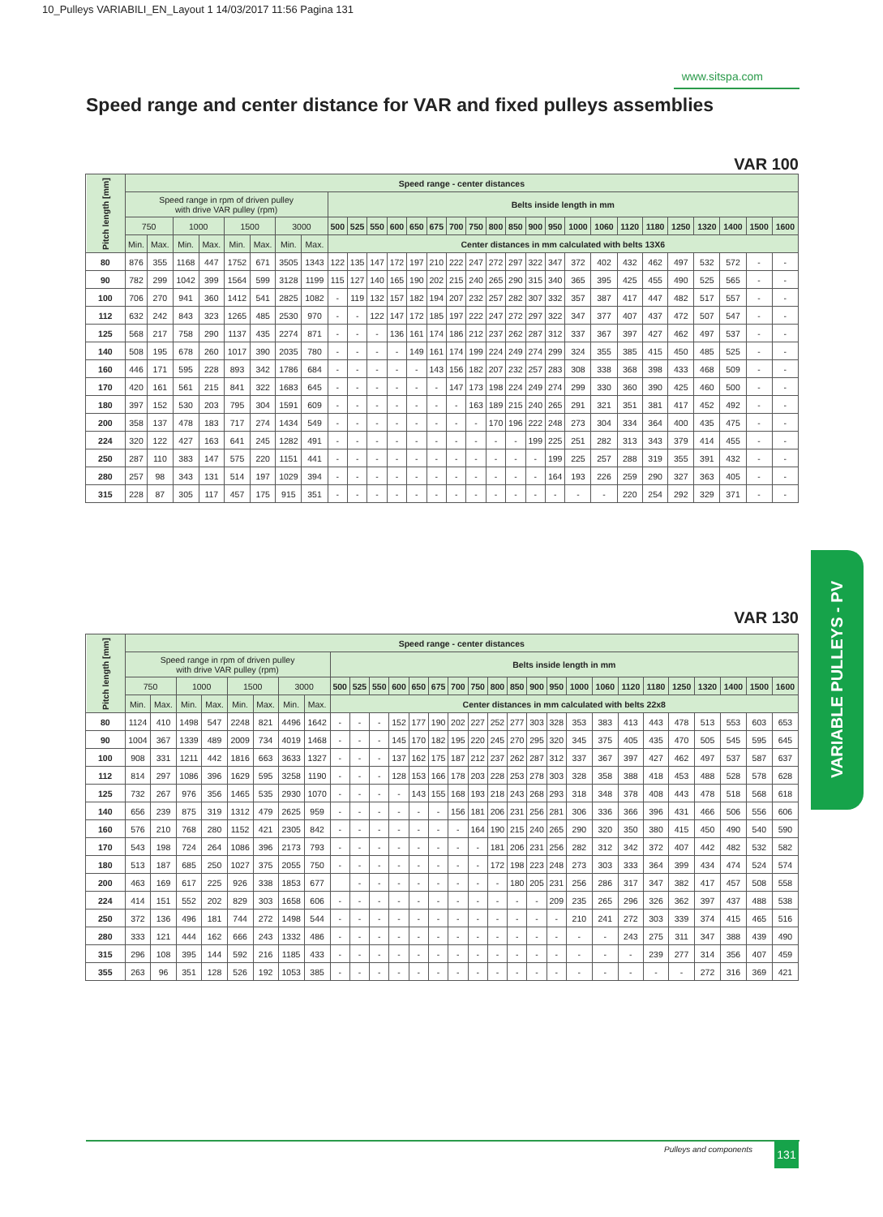10_Pulleys VARIABILI_EN_Layout 1 14/03/2017 11:56 Pagina 131
www.sitspa.com
Speed range and center distance for VAR and fixed pulleys assemblies
VAR 100
| Pitch length [mm] | Speed range - center distances | | | | | | | | | | | | | | | | | | | | | | | | | | | | |
| --- | --- | --- | --- | --- | --- | --- | --- | --- | --- | --- | --- | --- | --- | --- | --- | --- | --- | --- | --- | --- | --- | --- | --- | --- | --- | --- | --- | --- | --- |
| | Speed range in rpm of driven pulley with drive VAR pulley (rpm) | | | | | | | | Belts inside length in mm | | | | | | | | | | | | | | | | | | | | |
| | 750 | | 1000 | | 1500 | | 3000 | | 500 | 525 | 550 | 600 | 650 | 675 | 700 | 750 | 800 | 850 | 900 | 950 | 1000 | 1060 | 1120 | 1180 | 1250 | 1320 | 1400 | 1500 | 1600 |
| | Min. | Max. | Min. | Max. | Min. | Max. | Min. | Max. | Center distances in mm calculated with belts 13X6 | | | | | | | | | | | | | | | | | | | | |
| 80 | 876 | 355 | 1168 | 447 | 1752 | 671 | 3505 | 1343 | 122 | 135 | 147 | 172 | 197 | 210 | 222 | 247 | 272 | 297 | 322 | 347 | 372 | 402 | 432 | 462 | 497 | 532 | 572 | - | - |
| 90 | 782 | 299 | 1042 | 399 | 1564 | 599 | 3128 | 1199 | 115 | 127 | 140 | 165 | 190 | 202 | 215 | 240 | 265 | 290 | 315 | 340 | 365 | 395 | 425 | 455 | 490 | 525 | 565 | - | - |
| 100 | 706 | 270 | 941 | 360 | 1412 | 541 | 2825 | 1082 | - | 119 | 132 | 157 | 182 | 194 | 207 | 232 | 257 | 282 | 307 | 332 | 357 | 387 | 417 | 447 | 482 | 517 | 557 | - | - |
| 112 | 632 | 242 | 843 | 323 | 1265 | 485 | 2530 | 970 | - | - | 122 | 147 | 172 | 185 | 197 | 222 | 247 | 272 | 297 | 322 | 347 | 377 | 407 | 437 | 472 | 507 | 547 | - | - |
| 125 | 568 | 217 | 758 | 290 | 1137 | 435 | 2274 | 871 | - | - | - | 136 | 161 | 174 | 186 | 212 | 237 | 262 | 287 | 312 | 337 | 367 | 397 | 427 | 462 | 497 | 537 | - | - |
| 140 | 508 | 195 | 678 | 260 | 1017 | 390 | 2035 | 780 | - | - | - | - | 149 | 161 | 174 | 199 | 224 | 249 | 274 | 299 | 324 | 355 | 385 | 415 | 450 | 485 | 525 | - | - |
| 160 | 446 | 171 | 595 | 228 | 893 | 342 | 1786 | 684 | - | - | - | - | - | 143 | 156 | 182 | 207 | 232 | 257 | 283 | 308 | 338 | 368 | 398 | 433 | 468 | 509 | - | - |
| 170 | 420 | 161 | 561 | 215 | 841 | 322 | 1683 | 645 | - | - | - | - | - | - | 147 | 173 | 198 | 224 | 249 | 274 | 299 | 330 | 360 | 390 | 425 | 460 | 500 | - | - |
| 180 | 397 | 152 | 530 | 203 | 795 | 304 | 1591 | 609 | - | - | - | - | - | - | - | 163 | 189 | 215 | 240 | 265 | 291 | 321 | 351 | 381 | 417 | 452 | 492 | - | - |
| 200 | 358 | 137 | 478 | 183 | 717 | 274 | 1434 | 549 | - | - | - | - | - | - | - | - | 170 | 196 | 222 | 248 | 273 | 304 | 334 | 364 | 400 | 435 | 475 | - | - |
| 224 | 320 | 122 | 427 | 163 | 641 | 245 | 1282 | 491 | - | - | - | - | - | - | - | - | - | - | 199 | 225 | 251 | 282 | 313 | 343 | 379 | 414 | 455 | - | - |
| 250 | 287 | 110 | 383 | 147 | 575 | 220 | 1151 | 441 | - | - | - | - | - | - | - | - | - | - | - | 199 | 225 | 257 | 288 | 319 | 355 | 391 | 432 | - | - |
| 280 | 257 | 98 | 343 | 131 | 514 | 197 | 1029 | 394 | - | - | - | - | - | - | - | - | - | - | - | 164 | 193 | 226 | 259 | 290 | 327 | 363 | 405 | - | - |
| 315 | 228 | 87 | 305 | 117 | 457 | 175 | 915 | 351 | - | - | - | - | - | - | - | - | - | - | - | - | - | - | 220 | 254 | 292 | 329 | 371 | - | - |
VAR 130
| Pitch length [mm] | Speed range - center distances | | | | | | | | | | | | | | | | | | | | | | | | | | | | |
| --- | --- | --- | --- | --- | --- | --- | --- | --- | --- | --- | --- | --- | --- | --- | --- | --- | --- | --- | --- | --- | --- | --- | --- | --- | --- | --- | --- | --- | --- |
| | Speed range in rpm of driven pulley with drive VAR pulley (rpm) | | | | | | | | Belts inside length in mm | | | | | | | | | | | | | | | | | | | | |
| | 750 | | 1000 | | 1500 | | 3000 | | 500 | 525 | 550 | 600 | 650 | 675 | 700 | 750 | 800 | 850 | 900 | 950 | 1000 | 1060 | 1120 | 1180 | 1250 | 1320 | 1400 | 1500 | 1600 |
| | Min. | Max. | Min. | Max. | Min. | Max. | Min. | Max. | Center distances in mm calculated with belts 22x8 | | | | | | | | | | | | | | | | | | | | |
| 80 | 1124 | 410 | 1498 | 547 | 2248 | 821 | 4496 | 1642 | - | - | - | 152 | 177 | 190 | 202 | 227 | 252 | 277 | 303 | 328 | 353 | 383 | 413 | 443 | 478 | 513 | 553 | 603 | 653 |
| 90 | 1004 | 367 | 1339 | 489 | 2009 | 734 | 4019 | 1468 | - | - | - | 145 | 170 | 182 | 195 | 220 | 245 | 270 | 295 | 320 | 345 | 375 | 405 | 435 | 470 | 505 | 545 | 595 | 645 |
| 100 | 908 | 331 | 1211 | 442 | 1816 | 663 | 3633 | 1327 | - | - | - | 137 | 162 | 175 | 187 | 212 | 237 | 262 | 287 | 312 | 337 | 367 | 397 | 427 | 462 | 497 | 537 | 587 | 637 |
| 112 | 814 | 297 | 1086 | 396 | 1629 | 595 | 3258 | 1190 | - | - | - | 128 | 153 | 166 | 178 | 203 | 228 | 253 | 278 | 303 | 328 | 358 | 388 | 418 | 453 | 488 | 528 | 578 | 628 |
| 125 | 732 | 267 | 976 | 356 | 1465 | 535 | 2930 | 1070 | - | - | - | - | 143 | 155 | 168 | 193 | 218 | 243 | 268 | 293 | 318 | 348 | 378 | 408 | 443 | 478 | 518 | 568 | 618 |
| 140 | 656 | 239 | 875 | 319 | 1312 | 479 | 2625 | 959 | - | - | - | - | - | - | 156 | 181 | 206 | 231 | 256 | 281 | 306 | 336 | 366 | 396 | 431 | 466 | 506 | 556 | 606 |
| 160 | 576 | 210 | 768 | 280 | 1152 | 421 | 2305 | 842 | - | - | - | - | - | - | - | 164 | 190 | 215 | 240 | 265 | 290 | 320 | 350 | 380 | 415 | 450 | 490 | 540 | 590 |
| 170 | 543 | 198 | 724 | 264 | 1086 | 396 | 2173 | 793 | - | - | - | - | - | - | - | - | 181 | 206 | 231 | 256 | 282 | 312 | 342 | 372 | 407 | 442 | 482 | 532 | 582 |
| 180 | 513 | 187 | 685 | 250 | 1027 | 375 | 2055 | 750 | - | - | - | - | - | - | - | - | 172 | 198 | 223 | 248 | 273 | 303 | 333 | 364 | 399 | 434 | 474 | 524 | 574 |
| 200 | 463 | 169 | 617 | 225 | 926 | 338 | 1853 | 677 | | - | - | - | - | - | - | - | - | 180 | 205 | 231 | 256 | 286 | 317 | 347 | 382 | 417 | 457 | 508 | 558 |
| 224 | 414 | 151 | 552 | 202 | 829 | 303 | 1658 | 606 | - | - | - | - | - | - | - | - | - | - | - | 209 | 235 | 265 | 296 | 326 | 362 | 397 | 437 | 488 | 538 |
| 250 | 372 | 136 | 496 | 181 | 744 | 272 | 1498 | 544 | - | - | - | - | - | - | - | - | - | - | - | - | 210 | 241 | 272 | 303 | 339 | 374 | 415 | 465 | 516 |
| 280 | 333 | 121 | 444 | 162 | 666 | 243 | 1332 | 486 | - | - | - | - | - | - | - | - | - | - | - | - | - | - | 243 | 275 | 311 | 347 | 388 | 439 | 490 |
| 315 | 296 | 108 | 395 | 144 | 592 | 216 | 1185 | 433 | - | - | - | - | - | - | - | - | - | - | - | - | - | - | - | 239 | 277 | 314 | 356 | 407 | 459 |
| 355 | 263 | 96 | 351 | 128 | 526 | 192 | 1053 | 385 | - | - | - | - | - | - | - | - | - | - | - | - | - | - | - | - | - | 272 | 316 | 369 | 421 |
VARIABLE PULLEYS - PV
Pulleys and components 131